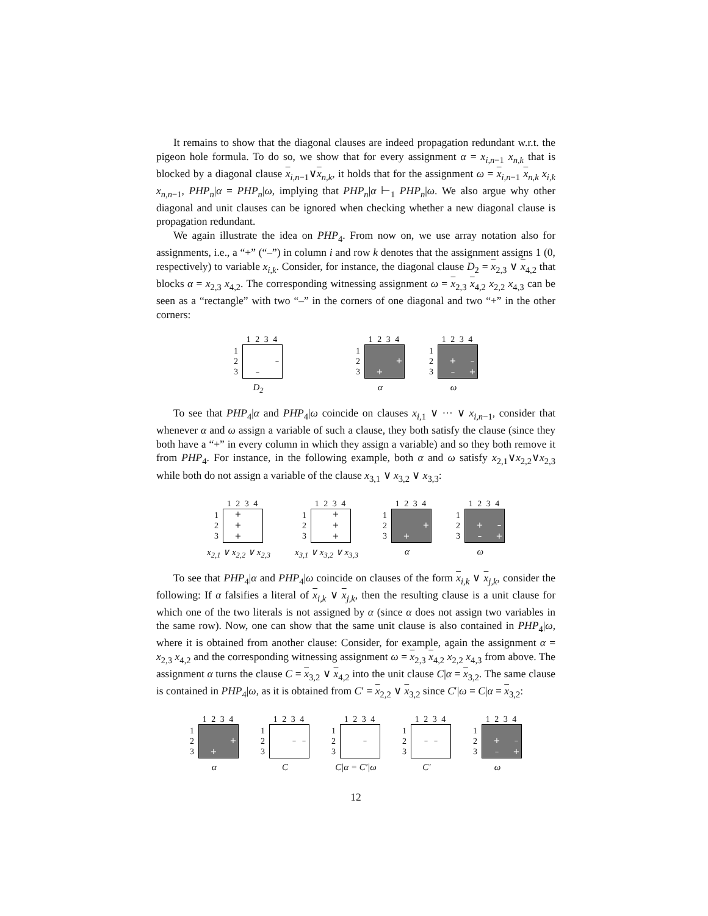It remains to show that the diagonal clauses are indeed propagation redundant w.r.t. the pigeon hole formula. To do so, we show that for every assignment α = x<sub>i,n−1</sub> x<sub>n,k</sub> that is blocked by a diagonal clause x<sub>i,n−1</sub>∨x<sub>n,k</sub>, it holds that for the assignment ω = x<sub>i,n−1</sub> x<sub>n,k</sub> x<sub>i,k</sub> x<sub>n,n−1</sub>, PHP<sub>n</sub>|α = PHP<sub>n</sub>|ω, implying that PHP<sub>n</sub>|α ⊢<sub>1</sub> PHP<sub>n</sub>|ω. We also argue why other diagonal and unit clauses can be ignored when checking whether a new diagonal clause is propagation redundant.
We again illustrate the idea on PHP<sub>4</sub>. From now on, we use array notation also for assignments, i.e., a “+” (“–”) in column i and row k denotes that the assignment assigns 1 (0, respectively) to variable x<sub>i,k</sub>. Consider, for instance, the diagonal clause D<sub>2</sub> = x<sub>2,3</sub> ∨ x<sub>4,2</sub> that blocks α = x<sub>2,3</sub> x<sub>4,2</sub>. The corresponding witnessing assignment ω = x<sub>2,3</sub> x<sub>4,2</sub> x<sub>2,2</sub> x<sub>4,3</sub> can be seen as a “rectangle” with two “–” in the corners of one diagonal and two “+” in the other corners:
1 2 3 4
1
2
3
– –
D<sub>2</sub>
1 2 3 4
1
2
3
+ +
α
1 2 3 4
1
2
3
+ – – +
ω
To see that PHP<sub>4</sub>|α and PHP<sub>4</sub>|ω coincide on clauses x<sub>i,1</sub> ∨ ··· ∨ x<sub>i,n−1</sub>, consider that whenever α and ω assign a variable of such a clause, they both satisfy the clause (since they both have a “+” in every column in which they assign a variable) and so they both remove it from PHP<sub>4</sub>. For instance, in the following example, both α and ω satisfy x<sub>2,1</sub>∨x<sub>2,2</sub>∨x<sub>2,3</sub> while both do not assign a variable of the clause x<sub>3,1</sub> ∨ x<sub>3,2</sub> ∨ x<sub>3,3</sub>:
1 2 3 4
1
2
3
+ + +
x<sub>2,1</sub> ∨ x<sub>2,2</sub> ∨ x<sub>2,3</sub>
1 2 3 4
1
2
3
+ + +
x<sub>3,1</sub> ∨ x<sub>3,2</sub> ∨ x<sub>3,3</sub>
1 2 3 4
1
2
3
+ +
α
1 2 3 4
1
2
3
+ – – +
ω
To see that PHP<sub>4</sub>|α and PHP<sub>4</sub>|ω coincide on clauses of the form x<sub>i,k</sub> ∨ x<sub>j,k</sub>, consider the following: If α falsifies a literal of x<sub>i,k</sub> ∨ x<sub>j,k</sub>, then the resulting clause is a unit clause for which one of the two literals is not assigned by α (since α does not assign two variables in the same row). Now, one can show that the same unit clause is also contained in PHP<sub>4</sub>|ω, where it is obtained from another clause: Consider, for example, again the assignment α = x<sub>2,3</sub> x<sub>4,2</sub> and the corresponding witnessing assignment ω = x<sub>2,3</sub> x<sub>4,2</sub> x<sub>2,2</sub> x<sub>4,3</sub> from above. The assignment α turns the clause C = x<sub>3,2</sub> ∨ x<sub>4,2</sub> into the unit clause C|α = x<sub>3,2</sub>. The same clause is contained in PHP<sub>4</sub>|ω, as it is obtained from C′ = x<sub>2,2</sub> ∨ x<sub>3,2</sub> since C′|ω = C|α = x<sub>3,2</sub>:
1 2 3 4
1
2
3
+ +
α
1 2 3 4
1
2
3
– –
C
1 2 3 4
1
2
3
–
C|α = C′|ω
1 2 3 4
1
2
3
– –
C′
1 2 3 4
1
2
3
+ – – +
ω
12